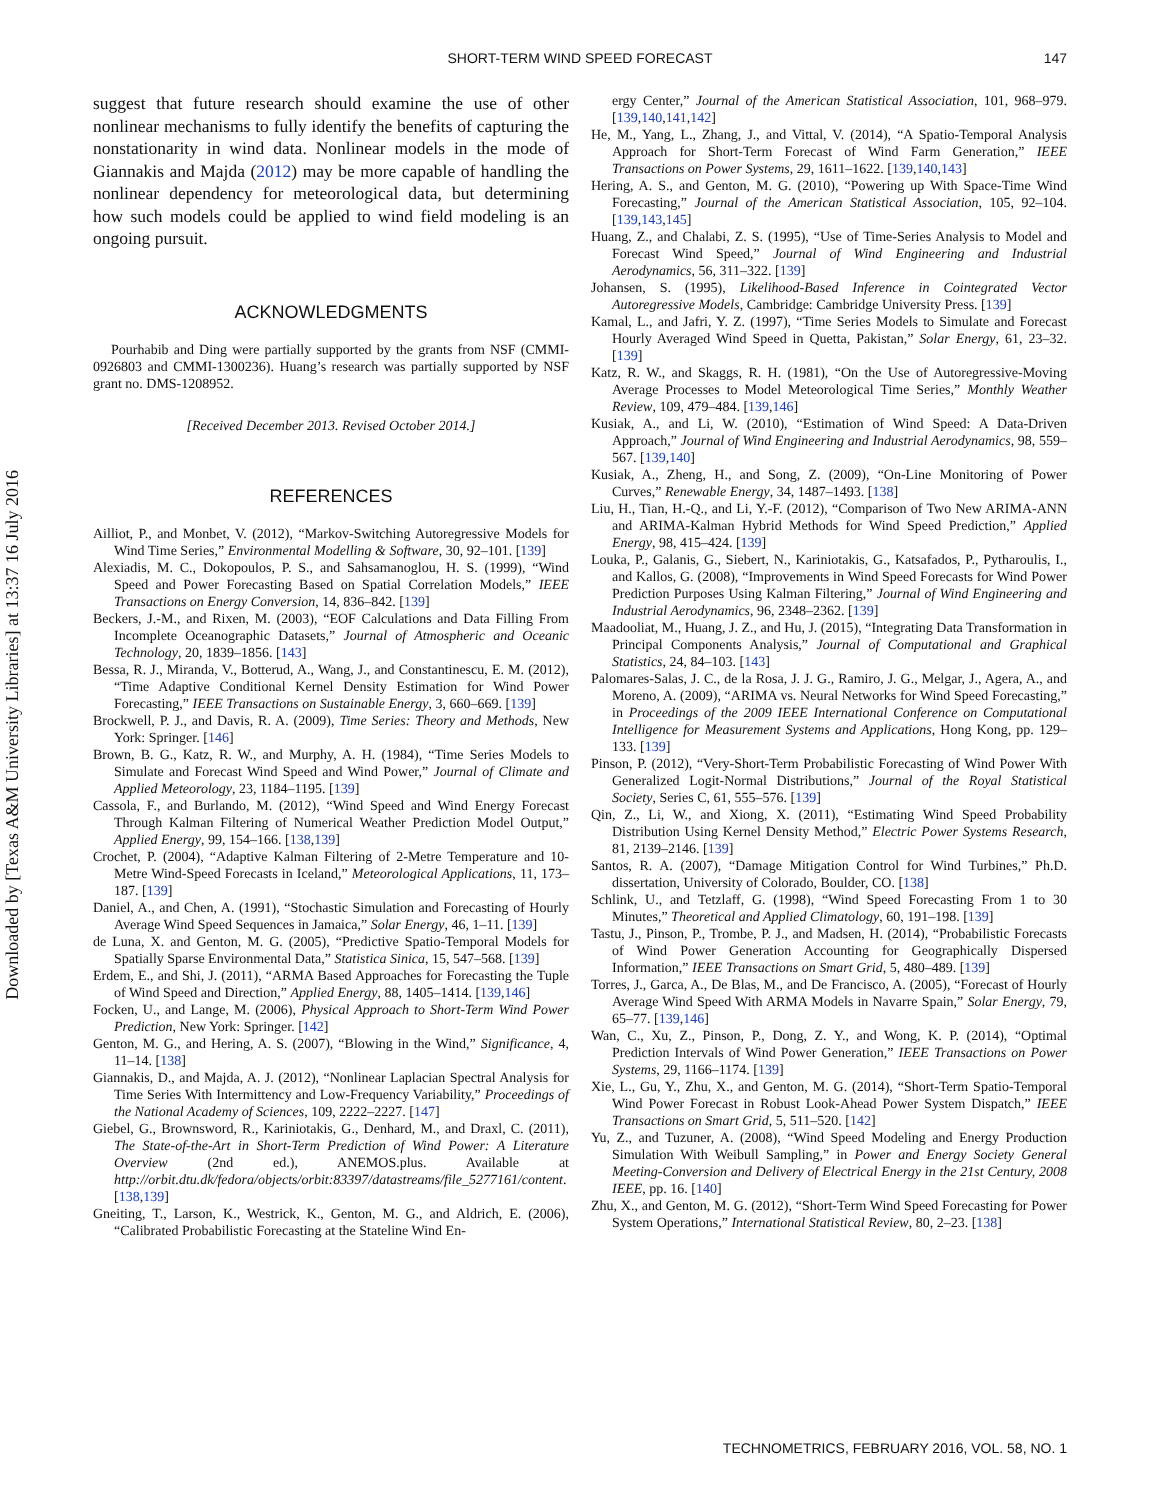Downloaded by [Texas A&M University Libraries] at 13:37 16 July 2016
SHORT-TERM WIND SPEED FORECAST
147
suggest that future research should examine the use of other nonlinear mechanisms to fully identify the benefits of capturing the nonstationarity in wind data. Nonlinear models in the mode of Giannakis and Majda (2012) may be more capable of handling the nonlinear dependency for meteorological data, but determining how such models could be applied to wind field modeling is an ongoing pursuit.
ACKNOWLEDGMENTS
Pourhabib and Ding were partially supported by the grants from NSF (CMMI-0926803 and CMMI-1300236). Huang’s research was partially supported by NSF grant no. DMS-1208952.
[Received December 2013. Revised October 2014.]
REFERENCES
Ailliot, P., and Monbet, V. (2012), “Markov-Switching Autoregressive Models for Wind Time Series,” Environmental Modelling & Software, 30, 92–101. [139]
Alexiadis, M. C., Dokopoulos, P. S., and Sahsamanoglou, H. S. (1999), “Wind Speed and Power Forecasting Based on Spatial Correlation Models,” IEEE Transactions on Energy Conversion, 14, 836–842. [139]
Beckers, J.-M., and Rixen, M. (2003), “EOF Calculations and Data Filling From Incomplete Oceanographic Datasets,” Journal of Atmospheric and Oceanic Technology, 20, 1839–1856. [143]
Bessa, R. J., Miranda, V., Botterud, A., Wang, J., and Constantinescu, E. M. (2012), “Time Adaptive Conditional Kernel Density Estimation for Wind Power Forecasting,” IEEE Transactions on Sustainable Energy, 3, 660–669. [139]
Brockwell, P. J., and Davis, R. A. (2009), Time Series: Theory and Methods, New York: Springer. [146]
Brown, B. G., Katz, R. W., and Murphy, A. H. (1984), “Time Series Models to Simulate and Forecast Wind Speed and Wind Power,” Journal of Climate and Applied Meteorology, 23, 1184–1195. [139]
Cassola, F., and Burlando, M. (2012), “Wind Speed and Wind Energy Forecast Through Kalman Filtering of Numerical Weather Prediction Model Output,” Applied Energy, 99, 154–166. [138,139]
Crochet, P. (2004), “Adaptive Kalman Filtering of 2-Metre Temperature and 10-Metre Wind-Speed Forecasts in Iceland,” Meteorological Applications, 11, 173–187. [139]
Daniel, A., and Chen, A. (1991), “Stochastic Simulation and Forecasting of Hourly Average Wind Speed Sequences in Jamaica,” Solar Energy, 46, 1–11. [139]
de Luna, X. and Genton, M. G. (2005), “Predictive Spatio-Temporal Models for Spatially Sparse Environmental Data,” Statistica Sinica, 15, 547–568. [139]
Erdem, E., and Shi, J. (2011), “ARMA Based Approaches for Forecasting the Tuple of Wind Speed and Direction,” Applied Energy, 88, 1405–1414. [139,146]
Focken, U., and Lange, M. (2006), Physical Approach to Short-Term Wind Power Prediction, New York: Springer. [142]
Genton, M. G., and Hering, A. S. (2007), “Blowing in the Wind,” Significance, 4, 11–14. [138]
Giannakis, D., and Majda, A. J. (2012), “Nonlinear Laplacian Spectral Analysis for Time Series With Intermittency and Low-Frequency Variability,” Proceedings of the National Academy of Sciences, 109, 2222–2227. [147]
Giebel, G., Brownsword, R., Kariniotakis, G., Denhard, M., and Draxl, C. (2011), The State-of-the-Art in Short-Term Prediction of Wind Power: A Literature Overview (2nd ed.), ANEMOS.plus. Available at http://orbit.dtu.dk/fedora/objects/orbit:83397/datastreams/file_5277161/content. [138,139]
Gneiting, T., Larson, K., Westrick, K., Genton, M. G., and Aldrich, E. (2006), “Calibrated Probabilistic Forecasting at the Stateline Wind En-
ergy Center,” Journal of the American Statistical Association, 101, 968–979. [139,140,141,142]
He, M., Yang, L., Zhang, J., and Vittal, V. (2014), “A Spatio-Temporal Analysis Approach for Short-Term Forecast of Wind Farm Generation,” IEEE Transactions on Power Systems, 29, 1611–1622. [139,140,143]
Hering, A. S., and Genton, M. G. (2010), “Powering up With Space-Time Wind Forecasting,” Journal of the American Statistical Association, 105, 92–104. [139,143,145]
Huang, Z., and Chalabi, Z. S. (1995), “Use of Time-Series Analysis to Model and Forecast Wind Speed,” Journal of Wind Engineering and Industrial Aerodynamics, 56, 311–322. [139]
Johansen, S. (1995), Likelihood-Based Inference in Cointegrated Vector Autoregressive Models, Cambridge: Cambridge University Press. [139]
Kamal, L., and Jafri, Y. Z. (1997), “Time Series Models to Simulate and Forecast Hourly Averaged Wind Speed in Quetta, Pakistan,” Solar Energy, 61, 23–32. [139]
Katz, R. W., and Skaggs, R. H. (1981), “On the Use of Autoregressive-Moving Average Processes to Model Meteorological Time Series,” Monthly Weather Review, 109, 479–484. [139,146]
Kusiak, A., and Li, W. (2010), “Estimation of Wind Speed: A Data-Driven Approach,” Journal of Wind Engineering and Industrial Aerodynamics, 98, 559–567. [139,140]
Kusiak, A., Zheng, H., and Song, Z. (2009), “On-Line Monitoring of Power Curves,” Renewable Energy, 34, 1487–1493. [138]
Liu, H., Tian, H.-Q., and Li, Y.-F. (2012), “Comparison of Two New ARIMA-ANN and ARIMA-Kalman Hybrid Methods for Wind Speed Prediction,” Applied Energy, 98, 415–424. [139]
Louka, P., Galanis, G., Siebert, N., Kariniotakis, G., Katsafados, P., Pytharoulis, I., and Kallos, G. (2008), “Improvements in Wind Speed Forecasts for Wind Power Prediction Purposes Using Kalman Filtering,” Journal of Wind Engineering and Industrial Aerodynamics, 96, 2348–2362. [139]
Maadooliat, M., Huang, J. Z., and Hu, J. (2015), “Integrating Data Transformation in Principal Components Analysis,” Journal of Computational and Graphical Statistics, 24, 84–103. [143]
Palomares-Salas, J. C., de la Rosa, J. J. G., Ramiro, J. G., Melgar, J., Agera, A., and Moreno, A. (2009), “ARIMA vs. Neural Networks for Wind Speed Forecasting,” in Proceedings of the 2009 IEEE International Conference on Computational Intelligence for Measurement Systems and Applications, Hong Kong, pp. 129–133. [139]
Pinson, P. (2012), “Very-Short-Term Probabilistic Forecasting of Wind Power With Generalized Logit-Normal Distributions,” Journal of the Royal Statistical Society, Series C, 61, 555–576. [139]
Qin, Z., Li, W., and Xiong, X. (2011), “Estimating Wind Speed Probability Distribution Using Kernel Density Method,” Electric Power Systems Research, 81, 2139–2146. [139]
Santos, R. A. (2007), “Damage Mitigation Control for Wind Turbines,” Ph.D. dissertation, University of Colorado, Boulder, CO. [138]
Schlink, U., and Tetzlaff, G. (1998), “Wind Speed Forecasting From 1 to 30 Minutes,” Theoretical and Applied Climatology, 60, 191–198. [139]
Tastu, J., Pinson, P., Trombe, P. J., and Madsen, H. (2014), “Probabilistic Forecasts of Wind Power Generation Accounting for Geographically Dispersed Information,” IEEE Transactions on Smart Grid, 5, 480–489. [139]
Torres, J., Garca, A., De Blas, M., and De Francisco, A. (2005), “Forecast of Hourly Average Wind Speed With ARMA Models in Navarre Spain,” Solar Energy, 79, 65–77. [139,146]
Wan, C., Xu, Z., Pinson, P., Dong, Z. Y., and Wong, K. P. (2014), “Optimal Prediction Intervals of Wind Power Generation,” IEEE Transactions on Power Systems, 29, 1166–1174. [139]
Xie, L., Gu, Y., Zhu, X., and Genton, M. G. (2014), “Short-Term Spatio-Temporal Wind Power Forecast in Robust Look-Ahead Power System Dispatch,” IEEE Transactions on Smart Grid, 5, 511–520. [142]
Yu, Z., and Tuzuner, A. (2008), “Wind Speed Modeling and Energy Production Simulation With Weibull Sampling,” in Power and Energy Society General Meeting-Conversion and Delivery of Electrical Energy in the 21st Century, 2008 IEEE, pp. 16. [140]
Zhu, X., and Genton, M. G. (2012), “Short-Term Wind Speed Forecasting for Power System Operations,” International Statistical Review, 80, 2–23. [138]
TECHNOMETRICS, FEBRUARY 2016, VOL. 58, NO. 1